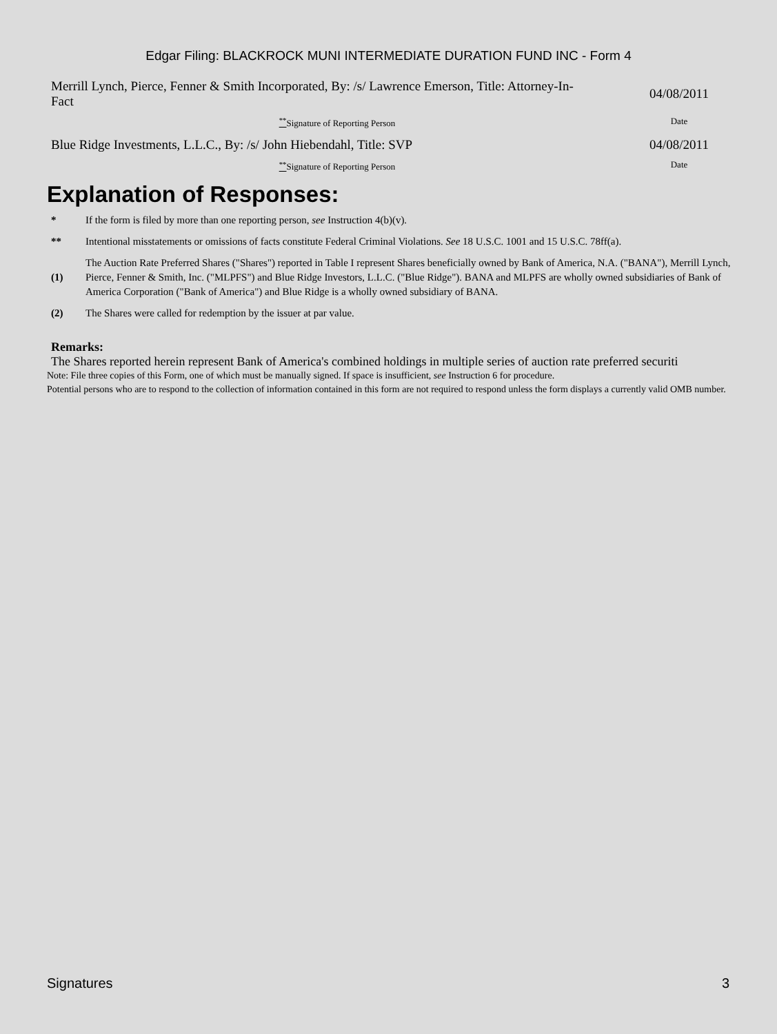Edgar Filing: BLACKROCK MUNI INTERMEDIATE DURATION FUND INC - Form 4
Merrill Lynch, Pierce, Fenner & Smith Incorporated, By: /s/ Lawrence Emerson, Title: Attorney-In-Fact
04/08/2011
<sup>**</sup> Signature of Reporting Person Date
Blue Ridge Investments, L.L.C., By: /s/ John Hiebendahl, Title: SVP
04/08/2011
<sup>**</sup> Signature of Reporting Person Date
Explanation of Responses:
*
If the form is filed by more than one reporting person, see Instruction 4(b)(v).
**
Intentional misstatements or omissions of facts constitute Federal Criminal Violations. See 18 U.S.C. 1001 and 15 U.S.C. 78ff(a).
(1)
The Auction Rate Preferred Shares ("Shares") reported in Table I represent Shares beneficially owned by Bank of America, N.A. ("BANA"), Merrill Lynch, Pierce, Fenner & Smith, Inc. ("MLPFS") and Blue Ridge Investors, L.L.C. ("Blue Ridge"). BANA and MLPFS are wholly owned subsidiaries of Bank of America Corporation ("Bank of America") and Blue Ridge is a wholly owned subsidiary of BANA.
(2)
The Shares were called for redemption by the issuer at par value.
Remarks:
The Shares reported herein represent Bank of America's combined holdings in multiple series of auction rate preferred securiti
Note: File three copies of this Form, one of which must be manually signed. If space is insufficient, see Instruction 6 for procedure.
Potential persons who are to respond to the collection of information contained in this form are not required to respond unless the form displays a currently valid OMB number.
Signatures 3